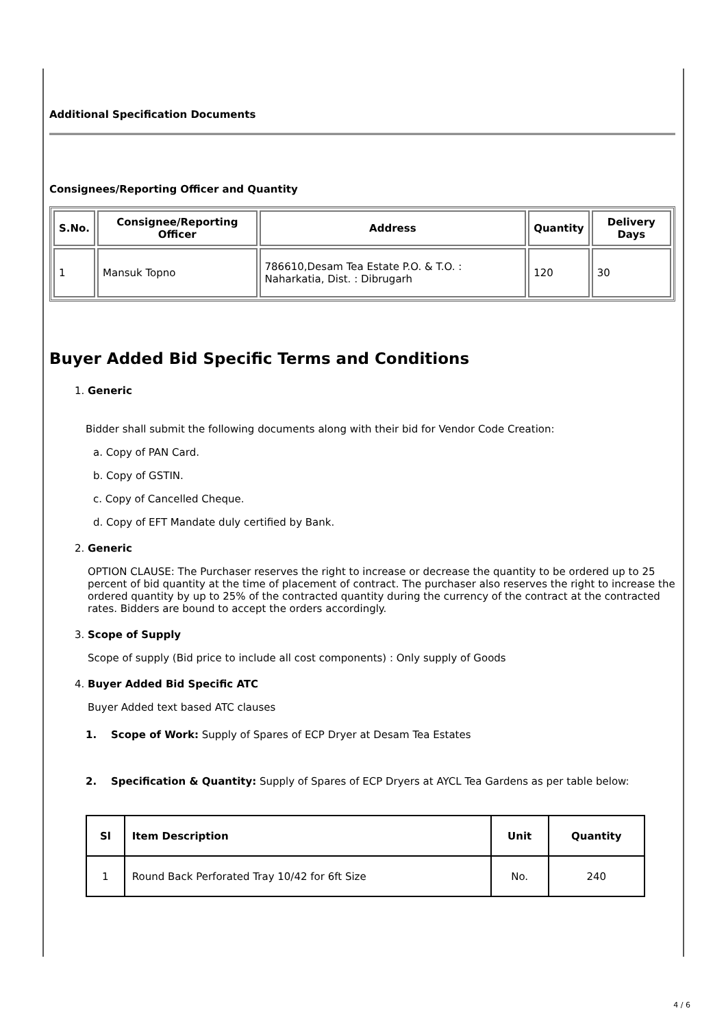Additional Specification Documents
Consignees/Reporting Officer and Quantity
| S.No. | Consignee/Reporting Officer | Address | Quantity | Delivery Days |
| --- | --- | --- | --- | --- |
| 1 | Mansuk Topno | 786610,Desam Tea Estate P.O. & T.O. : Naharkatia, Dist. : Dibrugarh | 120 | 30 |
Buyer Added Bid Specific Terms and Conditions
1. Generic
Bidder shall submit the following documents along with their bid for Vendor Code Creation:
a. Copy of PAN Card.
b. Copy of GSTIN.
c. Copy of Cancelled Cheque.
d. Copy of EFT Mandate duly certified by Bank.
2. Generic
OPTION CLAUSE: The Purchaser reserves the right to increase or decrease the quantity to be ordered up to 25 percent of bid quantity at the time of placement of contract. The purchaser also reserves the right to increase the ordered quantity by up to 25% of the contracted quantity during the currency of the contract at the contracted rates. Bidders are bound to accept the orders accordingly.
3. Scope of Supply
Scope of supply (Bid price to include all cost components) : Only supply of Goods
4. Buyer Added Bid Specific ATC
Buyer Added text based ATC clauses
1. Scope of Work: Supply of Spares of ECP Dryer at Desam Tea Estates
2. Specification & Quantity: Supply of Spares of ECP Dryers at AYCL Tea Gardens as per table below:
| Sl | Item Description | Unit | Quantity |
| --- | --- | --- | --- |
| 1 | Round Back Perforated Tray 10/42 for 6ft Size | No. | 240 |
4 / 6